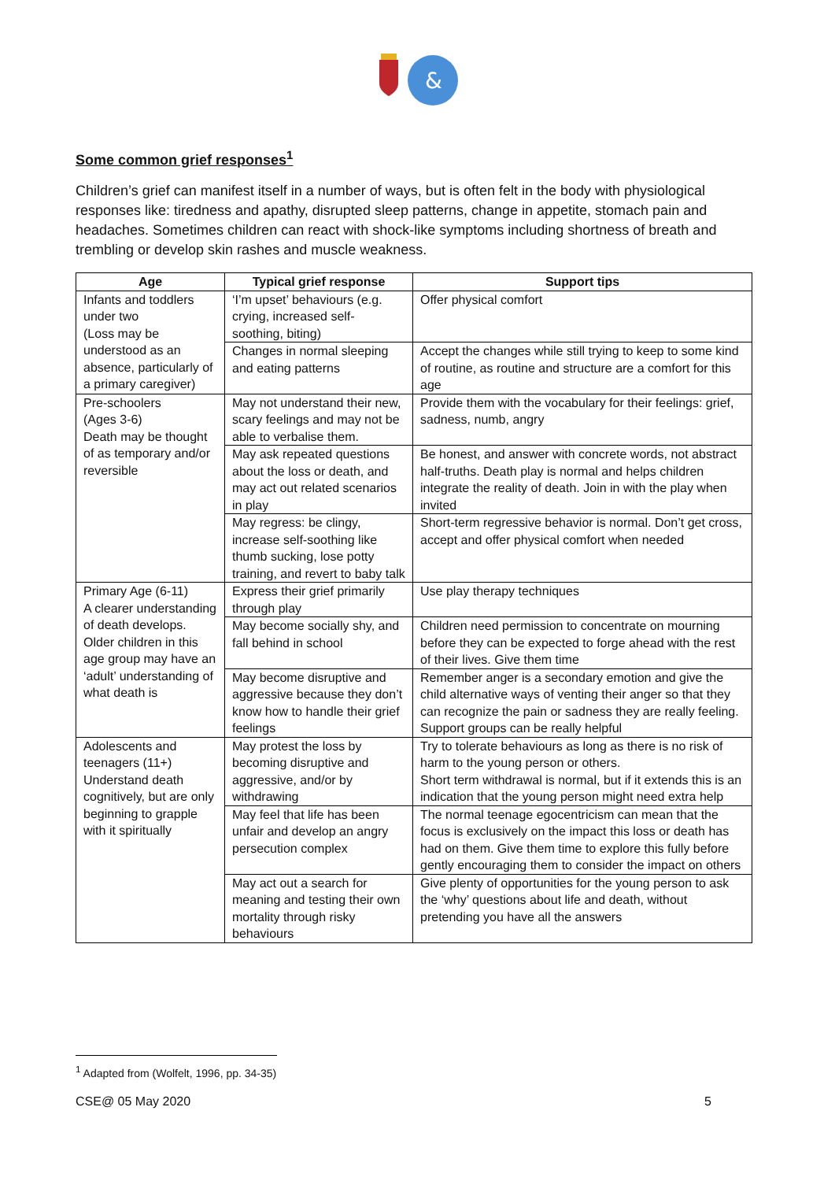&
Some common grief responses<sup>1</sup>
Children’s grief can manifest itself in a number of ways, but is often felt in the body with physiological responses like: tiredness and apathy, disrupted sleep patterns, change in appetite, stomach pain and headaches. Sometimes children can react with shock-like symptoms including shortness of breath and trembling or develop skin rashes and muscle weakness.
| Age | Typical grief response | Support tips |
| --- | --- | --- |
| Infants and toddlers under two (Loss may be understood as an absence, particularly of a primary caregiver) | ‘I’m upset’ behaviours (e.g. crying, increased self-soothing, biting) | Offer physical comfort |
| | Changes in normal sleeping and eating patterns | Accept the changes while still trying to keep to some kind of routine, as routine and structure are a comfort for this age |
| Pre-schoolers (Ages 3-6) Death may be thought of as temporary and/or reversible | May not understand their new, scary feelings and may not be able to verbalise them. | Provide them with the vocabulary for their feelings: grief, sadness, numb, angry |
| | May ask repeated questions about the loss or death, and may act out related scenarios in play | Be honest, and answer with concrete words, not abstract half-truths. Death play is normal and helps children integrate the reality of death. Join in with the play when invited |
| | May regress: be clingy, increase self-soothing like thumb sucking, lose potty training, and revert to baby talk | Short-term regressive behavior is normal. Don’t get cross, accept and offer physical comfort when needed |
| Primary Age (6-11) A clearer understanding of death develops. Older children in this age group may have an ‘adult’ understanding of what death is | Express their grief primarily through play | Use play therapy techniques |
| | May become socially shy, and fall behind in school | Children need permission to concentrate on mourning before they can be expected to forge ahead with the rest of their lives. Give them time |
| | May become disruptive and aggressive because they don’t know how to handle their grief feelings | Remember anger is a secondary emotion and give the child alternative ways of venting their anger so that they can recognize the pain or sadness they are really feeling. Support groups can be really helpful |
| Adolescents and teenagers (11+) Understand death cognitively, but are only beginning to grapple with it spiritually | May protest the loss by becoming disruptive and aggressive, and/or by withdrawing | Try to tolerate behaviours as long as there is no risk of harm to the young person or others. Short term withdrawal is normal, but if it extends this is an indication that the young person might need extra help |
| | May feel that life has been unfair and develop an angry persecution complex | The normal teenage egocentricism can mean that the focus is exclusively on the impact this loss or death has had on them. Give them time to explore this fully before gently encouraging them to consider the impact on others |
| | May act out a search for meaning and testing their own mortality through risky behaviours | Give plenty of opportunities for the young person to ask the ‘why’ questions about life and death, without pretending you have all the answers |
<sup>1</sup> Adapted from (Wolfelt, 1996, pp. 34-35)
CSE@ 05 May 2020 5